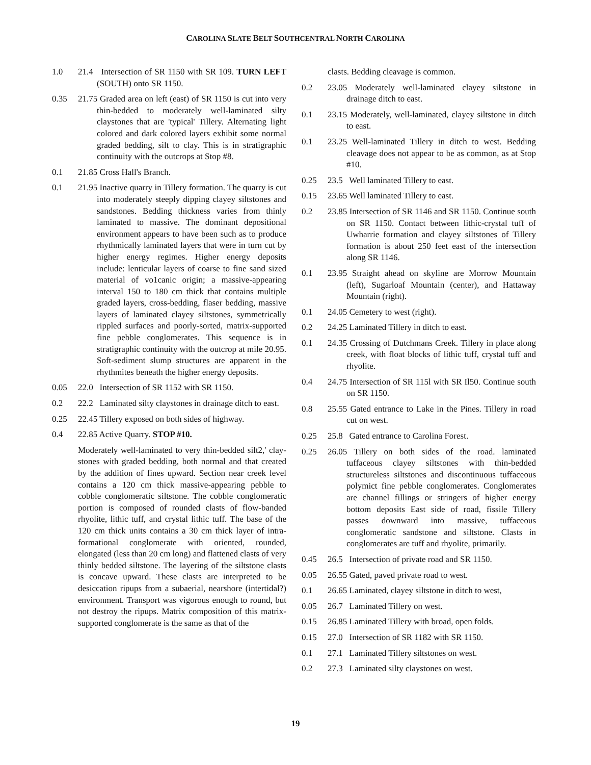CAROLINA SLATE BELT SOUTHCENTRAL NORTH CAROLINA
1.0 21.4 Intersection of SR 1150 with SR 109. TURN LEFT (SOUTH) onto SR 1150.
0.35 21.75 Graded area on left (east) of SR 1150 is cut into very thin-bedded to moderately well-laminated silty claystones that are 'typical' Tillery. Alternating light colored and dark colored layers exhibit some normal graded bedding, silt to clay. This is in stratigraphic continuity with the outcrops at Stop #8.
0.1 21.85 Cross Hall's Branch.
0.1 21.95 Inactive quarry in Tillery formation. The quarry is cut into moderately steeply dipping clayey siltstones and sandstones. Bedding thickness varies from thinly laminated to massive. The dominant depositional environment appears to have been such as to produce rhythmically laminated layers that were in turn cut by higher energy regimes. Higher energy deposits include: lenticular layers of coarse to fine sand sized material of vo1canic origin; a massive-appearing interval 150 to 180 cm thick that contains multiple graded layers, cross-bedding, flaser bedding, massive layers of laminated clayey siltstones, symmetrically rippled surfaces and poorly-sorted, matrix-supported fine pebble conglomerates. This sequence is in stratigraphic continuity with the outcrop at mile 20.95. Soft-sediment slump structures are apparent in the rhythmites beneath the higher energy deposits.
0.05 22.0 Intersection of SR 1152 with SR 1150.
0.2 22.2 Laminated silty claystones in drainage ditch to east.
0.25 22.45 Tillery exposed on both sides of highway.
0.4 22.85 Active Quarry. STOP #10.
Moderately well-laminated to very thin-bedded silt2,' clay-stones with graded bedding, both normal and that created by the addition of fines upward. Section near creek level contains a 120 cm thick massive-appearing pebble to cobble conglomeratic siltstone. The cobble conglomeratic portion is composed of rounded clasts of flow-banded rhyolite, lithic tuff, and crystal lithic tuff. The base of the 120 cm thick units contains a 30 cm thick layer of intra-formational conglomerate with oriented, rounded, elongated (less than 20 cm long) and flattened clasts of very thinly bedded siltstone. The layering of the siltstone clasts is concave upward. These clasts are interpreted to be desiccation ripups from a subaerial, nearshore (intertidal?) environment. Transport was vigorous enough to round, but not destroy the ripups. Matrix composition of this matrix-supported conglomerate is the same as that of the
clasts. Bedding cleavage is common.
0.2 23.05 Moderately well-laminated clayey siltstone in drainage ditch to east.
0.1 23.15 Moderately, well-laminated, clayey siltstone in ditch to east.
0.1 23.25 Well-laminated Tillery in ditch to west. Bedding cleavage does not appear to be as common, as at Stop #10.
0.25 23.5 Well laminated Tillery to east.
0.15 23.65 Well laminated Tillery to east.
0.2 23.85 Intersection of SR 1146 and SR 1150. Continue south on SR 1150. Contact between lithic-crystal tuff of Uwharrie formation and clayey siltstones of Tillery formation is about 250 feet east of the intersection along SR 1146.
0.1 23.95 Straight ahead on skyline are Morrow Mountain (left), Sugarloaf Mountain (center), and Hattaway Mountain (right).
0.1 24.05 Cemetery to west (right).
0.2 24.25 Laminated Tillery in ditch to east.
0.1 24.35 Crossing of Dutchmans Creek. Tillery in place along creek, with float blocks of lithic tuff, crystal tuff and rhyolite.
0.4 24.75 Intersection of SR 115l with SR Il50. Continue south on SR 1150.
0.8 25.55 Gated entrance to Lake in the Pines. Tillery in road cut on west.
0.25 25.8 Gated entrance to Carolina Forest.
0.25 26.05 Tillery on both sides of the road. laminated tuffaceous clayey siltstones with thin-bedded structureless siltstones and discontinuous tuffaceous polymict fine pebble conglomerates. Conglomerates are channel fillings or stringers of higher energy bottom deposits East side of road, fissile Tillery passes downward into massive, tuffaceous conglomeratic sandstone and siltstone. Clasts in conglomerates are tuff and rhyolite, primarily.
0.45 26.5 Intersection of private road and SR 1150.
0.05 26.55 Gated, paved private road to west.
0.1 26.65 Laminated, clayey siltstone in ditch to west,
0.05 26.7 Laminated Tillery on west.
0.15 26.85 Laminated Tillery with broad, open folds.
0.15 27.0 Intersection of SR 1182 with SR 1150.
0.1 27.1 Laminated Tillery siltstones on west.
0.2 27.3 Laminated silty claystones on west.
19